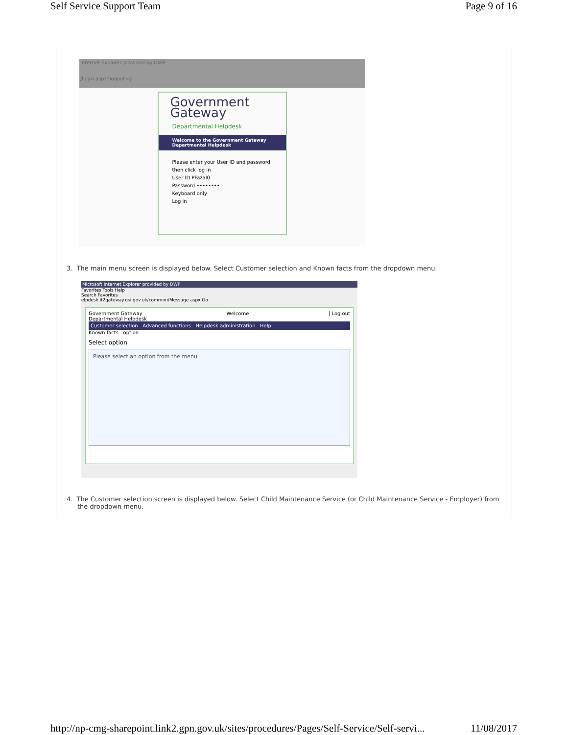Self Service Support Team Page 9 of 16
Internet Explorer provided by DWP
/login.aspx?logout=y
Government
Gateway
Departmental Helpdesk
Welcome to the Government Gateway
Departmental Helpdesk
Please enter your User ID and password then click log in
User ID PFazal0
Password ••••••••
Keyboard only
Log in
3. The main menu screen is displayed below. Select Customer selection and Known facts from the dropdown menu.
Microsoft Internet Explorer provided by DWP
Favorites Tools Help
Search Favorites
elpdesk.if2gateway.gsi.gov.uk/common/Message.aspx Go
Government Gateway
Departmental Helpdesk Welcome | Log out
Customer selection Advanced functions Helpdesk administration Help
Known facts option
Select option
Please select an option from the menu
4. The Customer selection screen is displayed below. Select Child Maintenance Service (or Child Maintenance Service - Employer) from the dropdown menu.
http://np-cmg-sharepoint.link2.gpn.gov.uk/sites/procedures/Pages/Self-Service/Self-servi... 11/08/2017